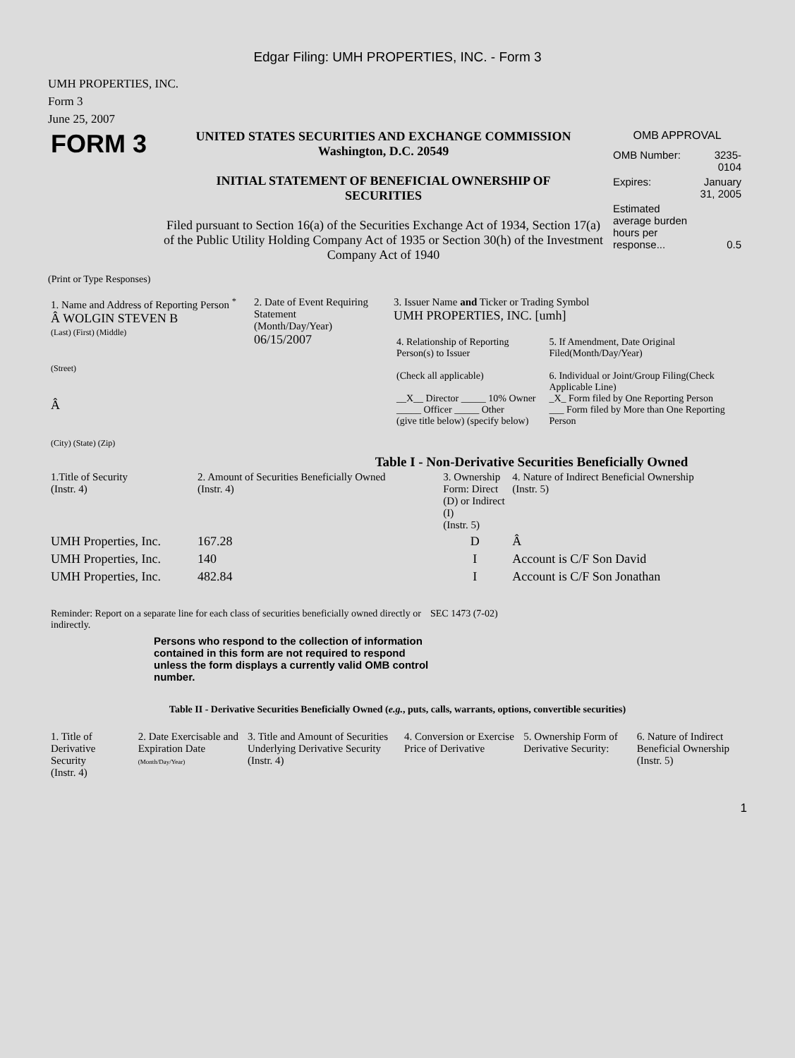Edgar Filing: UMH PROPERTIES, INC. - Form 3
UMH PROPERTIES, INC.
Form 3
June 25, 2007
| FORM 3 | UNITED STATES SECURITIES AND EXCHANGE COMMISSION Washington, D.C. 20549 INITIAL STATEMENT OF BENEFICIAL OWNERSHIP OF SECURITIES Filed pursuant to Section 16(a) of the Securities Exchange Act of 1934, Section 17(a) of the Public Utility Holding Company Act of 1935 or Section 30(h) of the Investment Company Act of 1940 | OMB APPROVAL / OMB Number: / 3235-0104 / / Expires: / January 31, 2005 / / Estimated average burden hours per response... / 0.5 / |
(Print or Type Responses)
| 1. Name and Address of Reporting Person <sup>*</sup> Â WOLGIN STEVEN B (Last) (First) (Middle) (Street) Â (City) (State) (Zip) | 2. Date of Event Requiring Statement (Month/Day/Year) 06/15/2007 | 3. Issuer Name and Ticker or Trading Symbol UMH PROPERTIES, INC. [umh] / 4. Relationship of Reporting Person(s) to Issuer (Check all applicable) __X__ Director _____ 10% Owner _____ Officer _____ Other (give title below) (specify below) / 5. If Amendment, Date Original Filed(Month/Day/Year) 6. Individual or Joint/Group Filing(Check Applicable Line) _X_ Form filed by One Reporting Person ___ Form filed by More than One Reporting Person / |
Table I - Non-Derivative Securities Beneficially Owned
| 1.Title of Security (Instr. 4) | 2. Amount of Securities Beneficially Owned (Instr. 4) | 3. Ownership Form: Direct (D) or Indirect (I) (Instr. 5) | 4. Nature of Indirect Beneficial Ownership (Instr. 5) |
| --- | --- | --- | --- |
| UMH Properties, Inc. | 167.28 | D | Â |
| UMH Properties, Inc. | 140 | I | Account is C/F Son David |
| UMH Properties, Inc. | 482.84 | I | Account is C/F Son Jonathan |
| Reminder: Report on a separate line for each class of securities beneficially owned directly or indirectly. | SEC 1473 (7-02) |
Persons who respond to the collection of information contained in this form are not required to respond unless the form displays a currently valid OMB control number.
Table II - Derivative Securities Beneficially Owned (e.g., puts, calls, warrants, options, convertible securities)
| 1. Title of Derivative Security (Instr. 4) | 2. Date Exercisable and Expiration Date (Month/Day/Year) | 3. Title and Amount of Securities Underlying Derivative Security (Instr. 4) | 4. Conversion or Exercise Price of Derivative | 5. Ownership Form of Derivative Security: | 6. Nature of Indirect Beneficial Ownership (Instr. 5) |
| --- | --- | --- | --- | --- | --- |
1